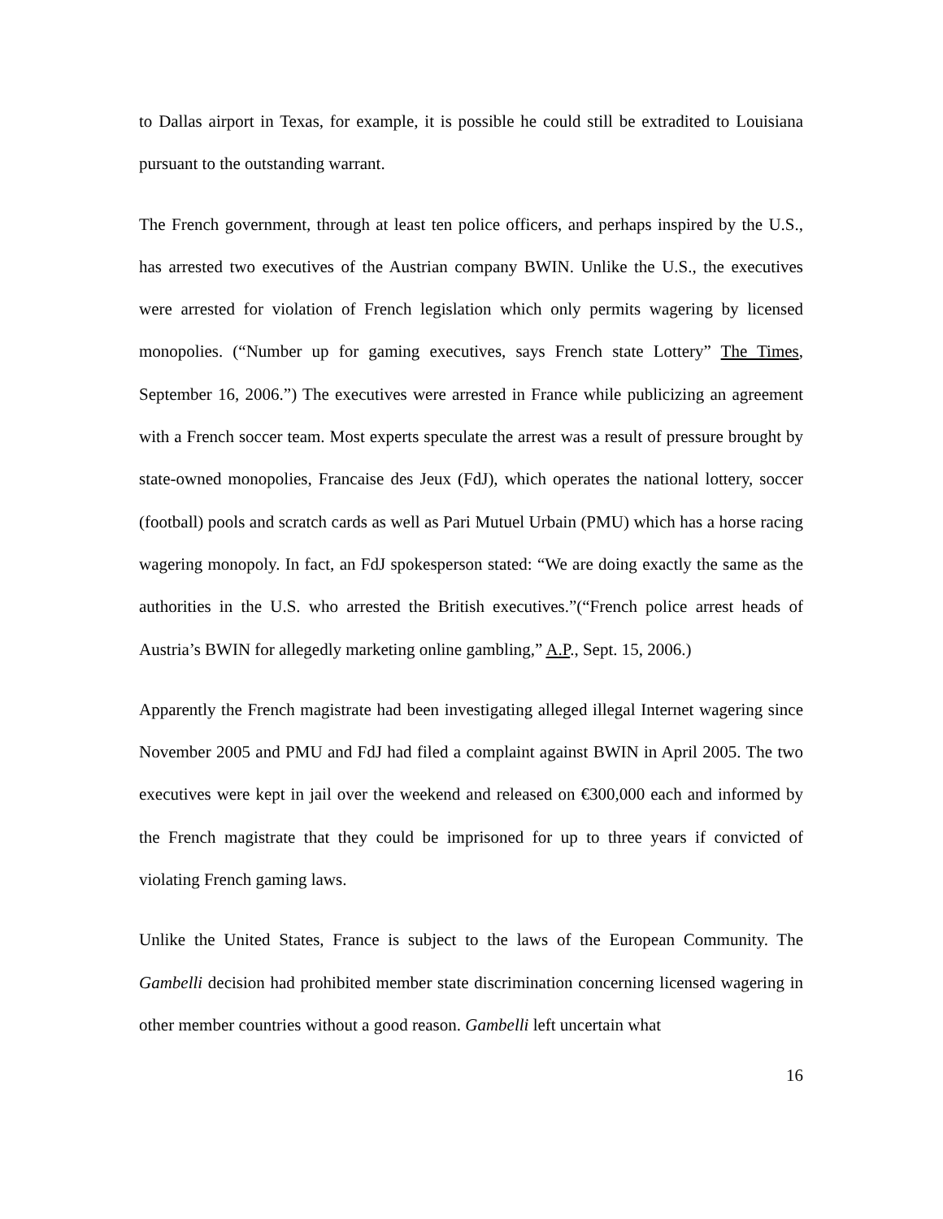to Dallas airport in Texas, for example, it is possible he could still be extradited to Louisiana pursuant to the outstanding warrant.
The French government, through at least ten police officers, and perhaps inspired by the U.S., has arrested two executives of the Austrian company BWIN. Unlike the U.S., the executives were arrested for violation of French legislation which only permits wagering by licensed monopolies. (“Number up for gaming executives, says French state Lottery” The Times, September 16, 2006.”) The executives were arrested in France while publicizing an agreement with a French soccer team. Most experts speculate the arrest was a result of pressure brought by state-owned monopolies, Francaise des Jeux (FdJ), which operates the national lottery, soccer (football) pools and scratch cards as well as Pari Mutuel Urbain (PMU) which has a horse racing wagering monopoly. In fact, an FdJ spokesperson stated: “We are doing exactly the same as the authorities in the U.S. who arrested the British executives.”(“French police arrest heads of Austria’s BWIN for allegedly marketing online gambling,” A.P., Sept. 15, 2006.)
Apparently the French magistrate had been investigating alleged illegal Internet wagering since November 2005 and PMU and FdJ had filed a complaint against BWIN in April 2005. The two executives were kept in jail over the weekend and released on €300,000 each and informed by the French magistrate that they could be imprisoned for up to three years if convicted of violating French gaming laws.
Unlike the United States, France is subject to the laws of the European Community. The Gambelli decision had prohibited member state discrimination concerning licensed wagering in other member countries without a good reason. Gambelli left uncertain what
16